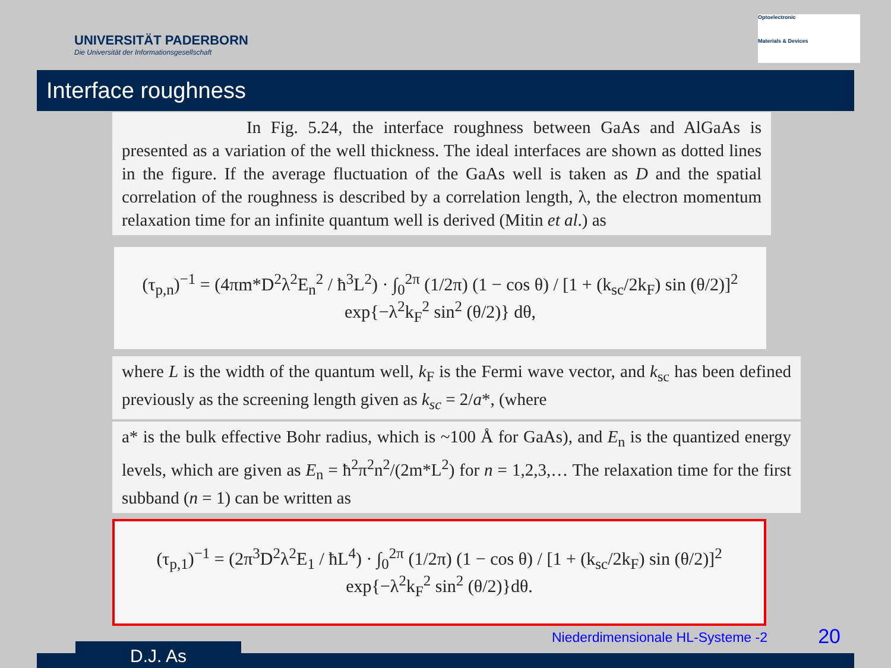UNIVERSITÄT PADERBORN
Die Universität der Informationsgesellschaft
Optoelectronic
Materials & Devices
Interface roughness
In Fig. 5.24, the interface roughness between GaAs and AlGaAs is presented as a variation of the well thickness. The ideal interfaces are shown as dotted lines in the figure. If the average fluctuation of the GaAs well is taken as D and the spatial correlation of the roughness is described by a correlation length, λ, the electron momentum relaxation time for an infinite quantum well is derived (Mitin et al.) as
(τ<sub>p,n</sub>)<sup>−1</sup> = (4πm*D<sup>2</sup>λ<sup>2</sup>E<sub>n</sub><sup>2</sup> / ħ<sup>3</sup>L<sup>2</sup>) · ∫<sub>0</sub><sup>2π</sup> (1/2π) (1 − cos θ) / [1 + (k<sub>sc</sub>/2k<sub>F</sub>) sin (θ/2)]<sup>2</sup> exp{−λ<sup>2</sup>k<sub>F</sub><sup>2</sup> sin<sup>2</sup> (θ/2)} dθ,
where L is the width of the quantum well, k<sub>F</sub> is the Fermi wave vector, and k<sub>sc</sub> has been defined previously as the screening length given as k<sub>sc</sub> = 2/a*, (where
a* is the bulk effective Bohr radius, which is ~100 Å for GaAs), and E<sub>n</sub> is the quantized energy levels, which are given as E<sub>n</sub> = ħ<sup>2</sup>π<sup>2</sup>n<sup>2</sup>/(2m*L<sup>2</sup>) for n = 1,2,3,… The relaxation time for the first subband (n = 1) can be written as
(τ<sub>p,1</sub>)<sup>−1</sup> = (2π<sup>3</sup>D<sup>2</sup>λ<sup>2</sup>E<sub>1</sub> / ħL<sup>4</sup>) · ∫<sub>0</sub><sup>2π</sup> (1/2π) (1 − cos θ) / [1 + (k<sub>sc</sub>/2k<sub>F</sub>) sin (θ/2)]<sup>2</sup> exp{−λ<sup>2</sup>k<sub>F</sub><sup>2</sup> sin<sup>2</sup> (θ/2)}dθ.
Niederdimensionale HL-Systeme -2
20
D.J. As